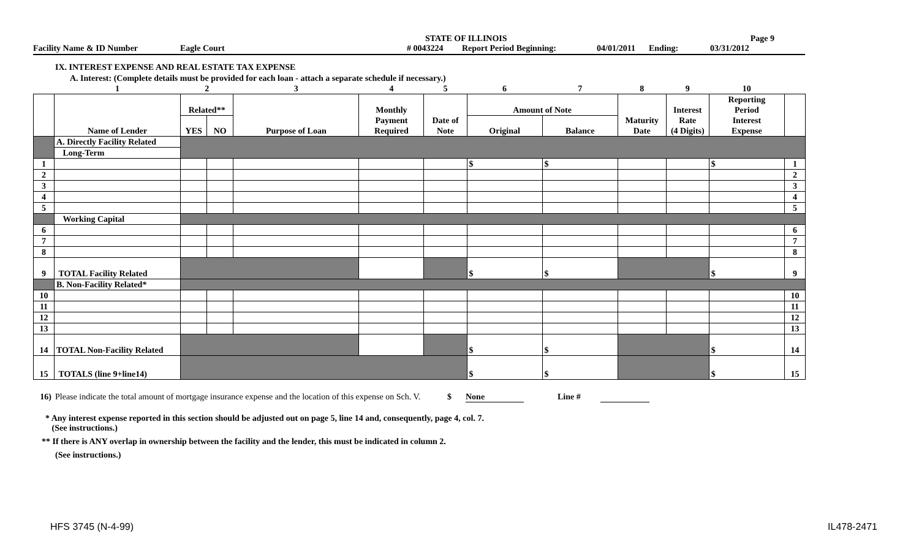STATE OF ILLINOIS Page 9
Facility Name & ID Number Eagle Court # 0043224 Report Period Beginning: 04/01/2011 Ending: 03/31/2012
IX. INTEREST EXPENSE AND REAL ESTATE TAX EXPENSE
A. Interest: (Complete details must be provided for each loan - attach a separate schedule if necessary.)
| | 1 | 2 | | 3 | 4 | 5 | 6 | 7 | 8 | 9 | 10 | |
| | Name of Lender | Related** | | Purpose of Loan | Monthly Payment Required | Date of Note | Amount of Note | | Maturity Date | Interest Rate (4 Digits) | Reporting Period Interest Expense | |
| | | YES | NO | | | | Original | Balance | | | | |
| | A. Directly Facility Related | | | | | | | | | | | |
| | Long-Term | | | | | | | | | | | |
| 1 | | | | | | | $ | $ | | | $ | 1 |
| 2 | | | | | | | | | | | | 2 |
| 3 | | | | | | | | | | | | 3 |
| 4 | | | | | | | | | | | | 4 |
| 5 | | | | | | | | | | | | 5 |
| | Working Capital | | | | | | | | | | | |
| 6 | | | | | | | | | | | | 6 |
| 7 | | | | | | | | | | | | 7 |
| 8 | | | | | | | | | | | | 8 |
| 9 | TOTAL Facility Related | | | | | | $ | $ | | | $ | 9 |
| | B. Non-Facility Related* | | | | | | | | | | | |
| 10 | | | | | | | | | | | | 10 |
| 11 | | | | | | | | | | | | 11 |
| 12 | | | | | | | | | | | | 12 |
| 13 | | | | | | | | | | | | 13 |
| 14 | TOTAL Non-Facility Related | | | | | | $ | $ | | | $ | 14 |
| 15 | TOTALS (line 9+line14) | | | | | | $ | $ | | | $ | 15 |
16) Please indicate the total amount of mortgage insurance expense and the location of this expense on Sch. V. $ None Line #
* Any interest expense reported in this section should be adjusted out on page 5, line 14 and, consequently, page 4, col. 7.
(See instructions.)
** If there is ANY overlap in ownership between the facility and the lender, this must be indicated in column 2.
(See instructions.)
HFS 3745 (N-4-99) IL478-2471